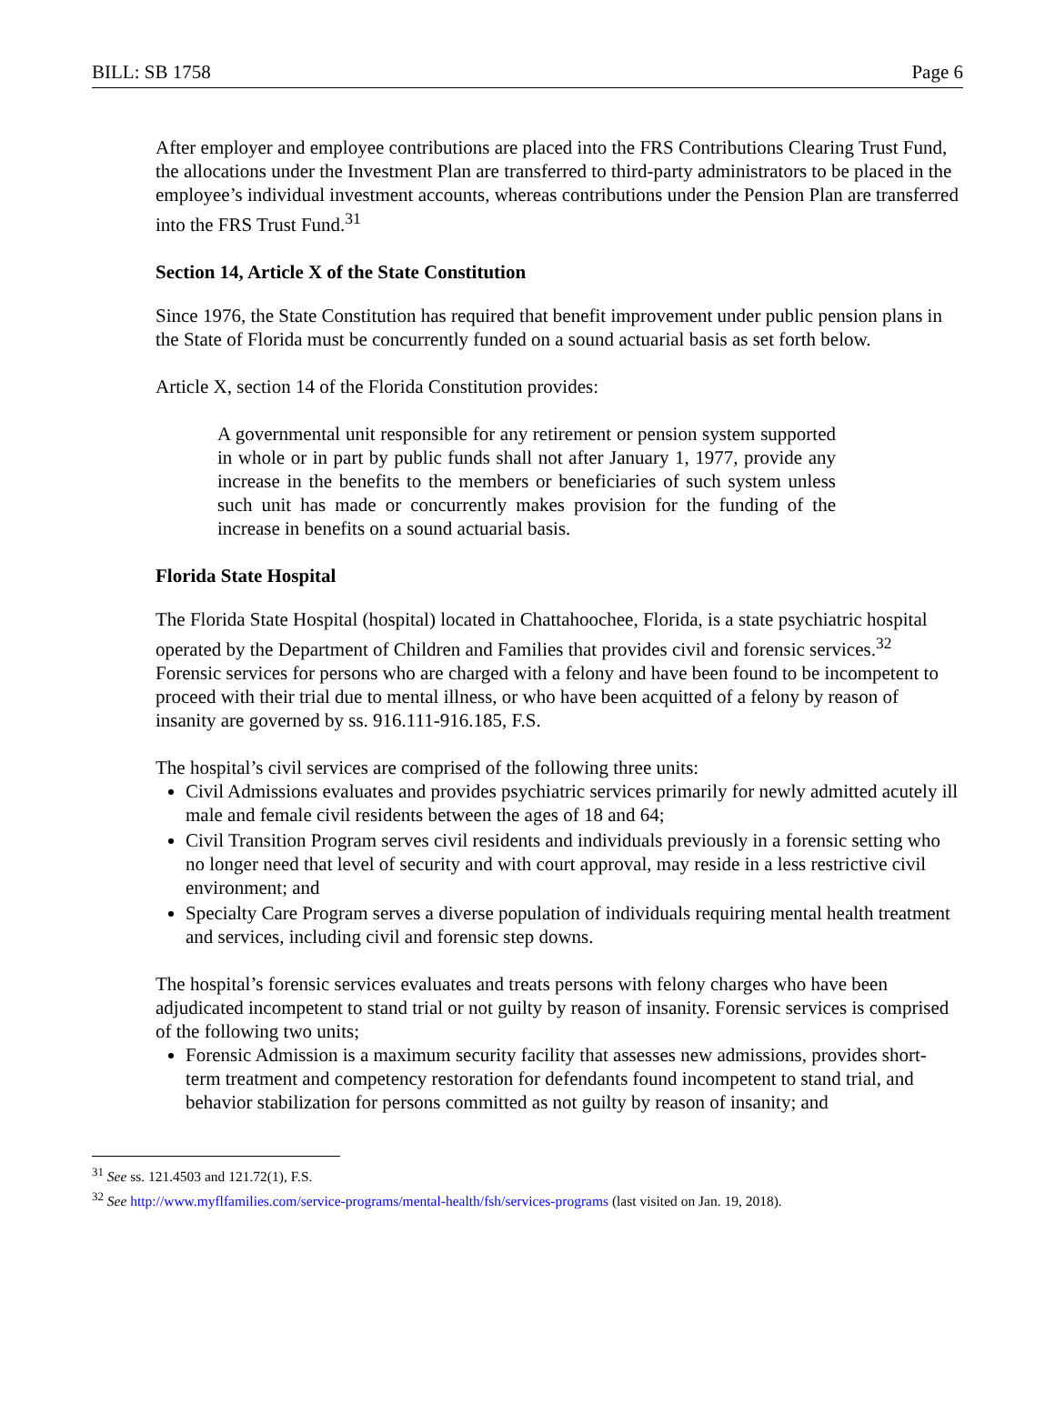BILL: SB 1758 Page 6
After employer and employee contributions are placed into the FRS Contributions Clearing Trust Fund, the allocations under the Investment Plan are transferred to third-party administrators to be placed in the employee’s individual investment accounts, whereas contributions under the Pension Plan are transferred into the FRS Trust Fund.<sup>31</sup>
Section 14, Article X of the State Constitution
Since 1976, the State Constitution has required that benefit improvement under public pension plans in the State of Florida must be concurrently funded on a sound actuarial basis as set forth below.
Article X, section 14 of the Florida Constitution provides:
A governmental unit responsible for any retirement or pension system supported in whole or in part by public funds shall not after January 1, 1977, provide any increase in the benefits to the members or beneficiaries of such system unless such unit has made or concurrently makes provision for the funding of the increase in benefits on a sound actuarial basis.
Florida State Hospital
The Florida State Hospital (hospital) located in Chattahoochee, Florida, is a state psychiatric hospital operated by the Department of Children and Families that provides civil and forensic services.<sup>32</sup> Forensic services for persons who are charged with a felony and have been found to be incompetent to proceed with their trial due to mental illness, or who have been acquitted of a felony by reason of insanity are governed by ss. 916.111-916.185, F.S.
The hospital’s civil services are comprised of the following three units:
Civil Admissions evaluates and provides psychiatric services primarily for newly admitted acutely ill male and female civil residents between the ages of 18 and 64;
Civil Transition Program serves civil residents and individuals previously in a forensic setting who no longer need that level of security and with court approval, may reside in a less restrictive civil environment; and
Specialty Care Program serves a diverse population of individuals requiring mental health treatment and services, including civil and forensic step downs.
The hospital’s forensic services evaluates and treats persons with felony charges who have been adjudicated incompetent to stand trial or not guilty by reason of insanity. Forensic services is comprised of the following two units;
Forensic Admission is a maximum security facility that assesses new admissions, provides short-term treatment and competency restoration for defendants found incompetent to stand trial, and behavior stabilization for persons committed as not guilty by reason of insanity; and
<sup>31</sup> See ss. 121.4503 and 121.72(1), F.S.
<sup>32</sup> See http://www.myflfamilies.com/service-programs/mental-health/fsh/services-programs (last visited on Jan. 19, 2018).